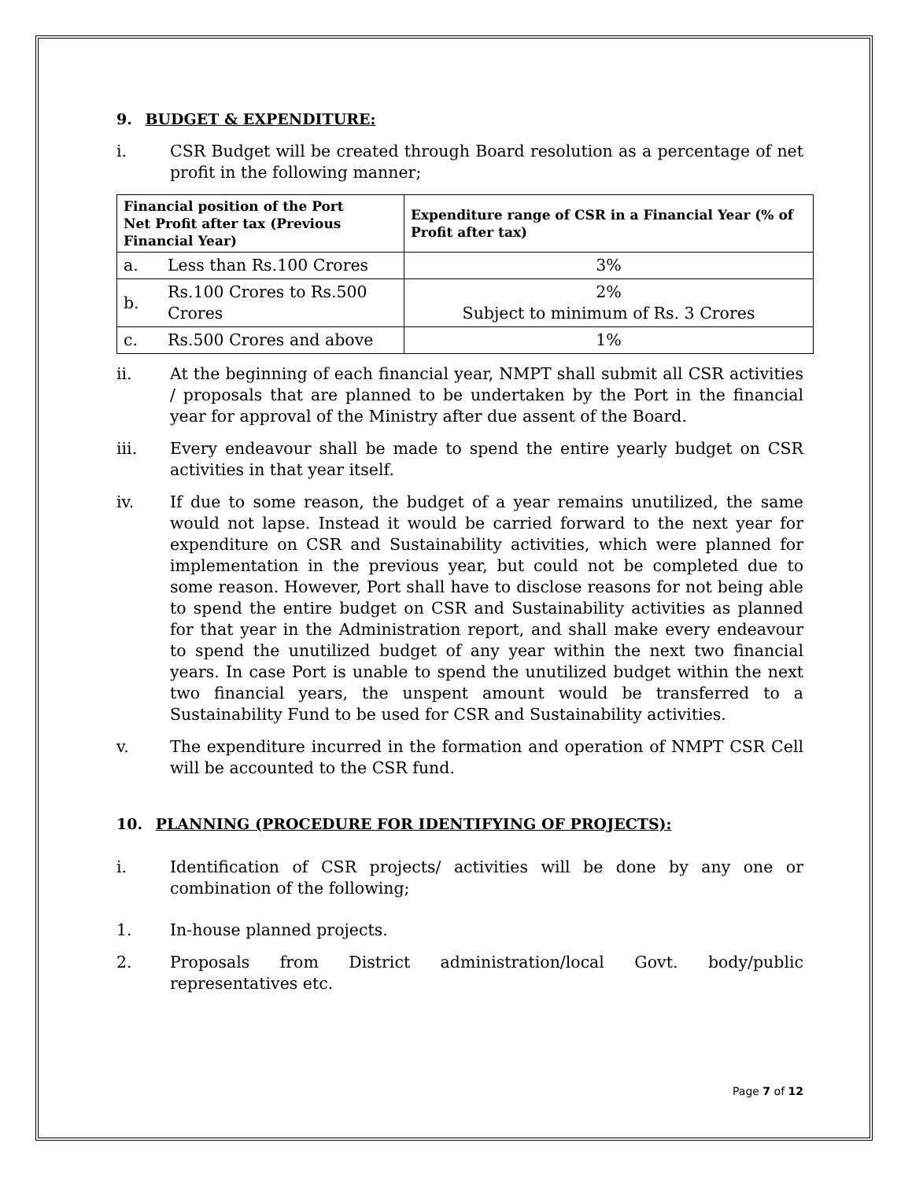9. BUDGET & EXPENDITURE:
i. CSR Budget will be created through Board resolution as a percentage of net profit in the following manner;
| Financial position of the Port Net Profit after tax (Previous Financial Year) | | Expenditure range of CSR in a Financial Year (% of Profit after tax) |
| --- | --- | --- |
| a. | Less than Rs.100 Crores | 3% |
| b. | Rs.100 Crores to Rs.500 Crores | 2% Subject to minimum of Rs. 3 Crores |
| c. | Rs.500 Crores and above | 1% |
ii. At the beginning of each financial year, NMPT shall submit all CSR activities / proposals that are planned to be undertaken by the Port in the financial year for approval of the Ministry after due assent of the Board.
iii. Every endeavour shall be made to spend the entire yearly budget on CSR activities in that year itself.
iv. If due to some reason, the budget of a year remains unutilized, the same would not lapse. Instead it would be carried forward to the next year for expenditure on CSR and Sustainability activities, which were planned for implementation in the previous year, but could not be completed due to some reason. However, Port shall have to disclose reasons for not being able to spend the entire budget on CSR and Sustainability activities as planned for that year in the Administration report, and shall make every endeavour to spend the unutilized budget of any year within the next two financial years. In case Port is unable to spend the unutilized budget within the next two financial years, the unspent amount would be transferred to a Sustainability Fund to be used for CSR and Sustainability activities.
v. The expenditure incurred in the formation and operation of NMPT CSR Cell will be accounted to the CSR fund.
10. PLANNING (PROCEDURE FOR IDENTIFYING OF PROJECTS):
i. Identification of CSR projects/ activities will be done by any one or combination of the following;
1. In-house planned projects.
2. Proposals from District administration/local Govt. body/public representatives etc.
Page 7 of 12